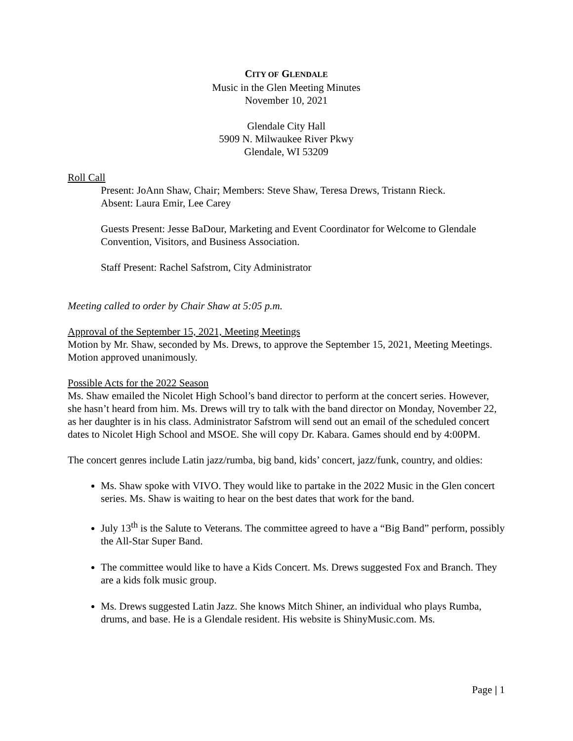CITY OF GLENDALE
Music in the Glen Meeting Minutes
November 10, 2021
Glendale City Hall
5909 N. Milwaukee River Pkwy
Glendale, WI 53209
Roll Call
Present: JoAnn Shaw, Chair; Members: Steve Shaw, Teresa Drews, Tristann Rieck.
Absent: Laura Emir, Lee Carey
Guests Present: Jesse BaDour, Marketing and Event Coordinator for Welcome to Glendale Convention, Visitors, and Business Association.
Staff Present: Rachel Safstrom, City Administrator
Meeting called to order by Chair Shaw at 5:05 p.m.
Approval of the September 15, 2021, Meeting Meetings
Motion by Mr. Shaw, seconded by Ms. Drews, to approve the September 15, 2021, Meeting Meetings. Motion approved unanimously.
Possible Acts for the 2022 Season
Ms. Shaw emailed the Nicolet High School’s band director to perform at the concert series. However, she hasn’t heard from him. Ms. Drews will try to talk with the band director on Monday, November 22, as her daughter is in his class. Administrator Safstrom will send out an email of the scheduled concert dates to Nicolet High School and MSOE. She will copy Dr. Kabara. Games should end by 4:00PM.
The concert genres include Latin jazz/rumba, big band, kids’ concert, jazz/funk, country, and oldies:
Ms. Shaw spoke with VIVO. They would like to partake in the 2022 Music in the Glen concert series. Ms. Shaw is waiting to hear on the best dates that work for the band.
July 13<sup>th</sup> is the Salute to Veterans. The committee agreed to have a “Big Band” perform, possibly the All-Star Super Band.
The committee would like to have a Kids Concert. Ms. Drews suggested Fox and Branch. They are a kids folk music group.
Ms. Drews suggested Latin Jazz. She knows Mitch Shiner, an individual who plays Rumba, drums, and base. He is a Glendale resident. His website is ShinyMusic.com. Ms.
Page | 1